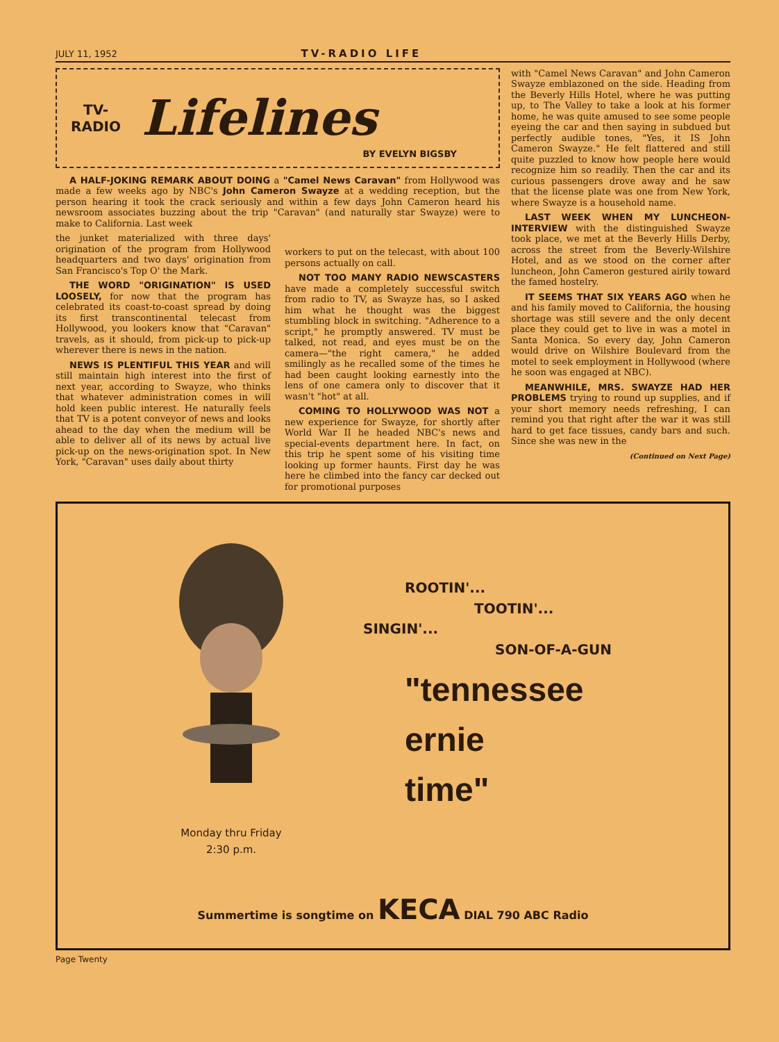JULY 11, 1952 TV-RADIO LIFE
TV-
RADIO
Lifelines
BY EVELYN BIGSBY
A HALF-JOKING REMARK ABOUT DOING a "Camel News Caravan" from Hollywood was made a few weeks ago by NBC's John Cameron Swayze at a wedding reception, but the person hearing it took the crack seriously and within a few days John Cameron heard his newsroom associates buzzing about the trip "Caravan" (and naturally star Swayze) were to make to California. Last week
the junket materialized with three days' origination of the program from Hollywood headquarters and two days' origination from San Francisco's Top O' the Mark.
THE WORD "ORIGINATION" IS USED LOOSELY, for now that the program has celebrated its coast-to-coast spread by doing its first transcontinental telecast from Hollywood, you lookers know that "Caravan" travels, as it should, from pick-up to pick-up wherever there is news in the nation.
NEWS IS PLENTIFUL THIS YEAR and will still maintain high interest into the first of next year, according to Swayze, who thinks that whatever administration comes in will hold keen public interest. He naturally feels that TV is a potent conveyor of news and looks ahead to the day when the medium will be able to deliver all of its news by actual live pick-up on the news-origination spot. In New York, "Caravan" uses daily about thirty
workers to put on the telecast, with about 100 persons actually on call.
NOT TOO MANY RADIO NEWSCASTERS have made a completely successful switch from radio to TV, as Swayze has, so I asked him what he thought was the biggest stumbling block in switching. "Adherence to a script," he promptly answered. TV must be talked, not read, and eyes must be on the camera—"the right camera," he added smilingly as he recalled some of the times he had been caught looking earnestly into the lens of one camera only to discover that it wasn't "hot" at all.
COMING TO HOLLYWOOD WAS NOT a new experience for Swayze, for shortly after World War II he headed NBC's news and special-events department here. In fact, on this trip he spent some of his visiting time looking up former haunts. First day he was here he climbed into the fancy car decked out for promotional purposes
with "Camel News Caravan" and John Cameron Swayze emblazoned on the side. Heading from the Beverly Hills Hotel, where he was putting up, to The Valley to take a look at his former home, he was quite amused to see some people eyeing the car and then saying in subdued but perfectly audible tones, "Yes, it IS John Cameron Swayze." He felt flattered and still quite puzzled to know how people here would recognize him so readily. Then the car and its curious passengers drove away and he saw that the license plate was one from New York, where Swayze is a household name.
LAST WEEK WHEN MY LUNCHEON-INTERVIEW with the distinguished Swayze took place, we met at the Beverly Hills Derby, across the street from the Beverly-Wilshire Hotel, and as we stood on the corner after luncheon, John Cameron gestured airily toward the famed hostelry.
IT SEEMS THAT SIX YEARS AGO when he and his family moved to California, the housing shortage was still severe and the only decent place they could get to live in was a motel in Santa Monica. So every day, John Cameron would drive on Wilshire Boulevard from the motel to seek employment in Hollywood (where he soon was engaged at NBC).
MEANWHILE, MRS. SWAYZE HAD HER PROBLEMS trying to round up supplies, and if your short memory needs refreshing, I can remind you that right after the war it was still hard to get face tissues, candy bars and such. Since she was new in the
(Continued on Next Page)
Monday thru Friday
2:30 p.m.
ROOTIN'...
TOOTIN'...
SINGIN'...
SON-OF-A-GUN
"tennessee
ernie
time"
Summertime is songtime on KECA DIAL 790 ABC Radio
Page Twenty